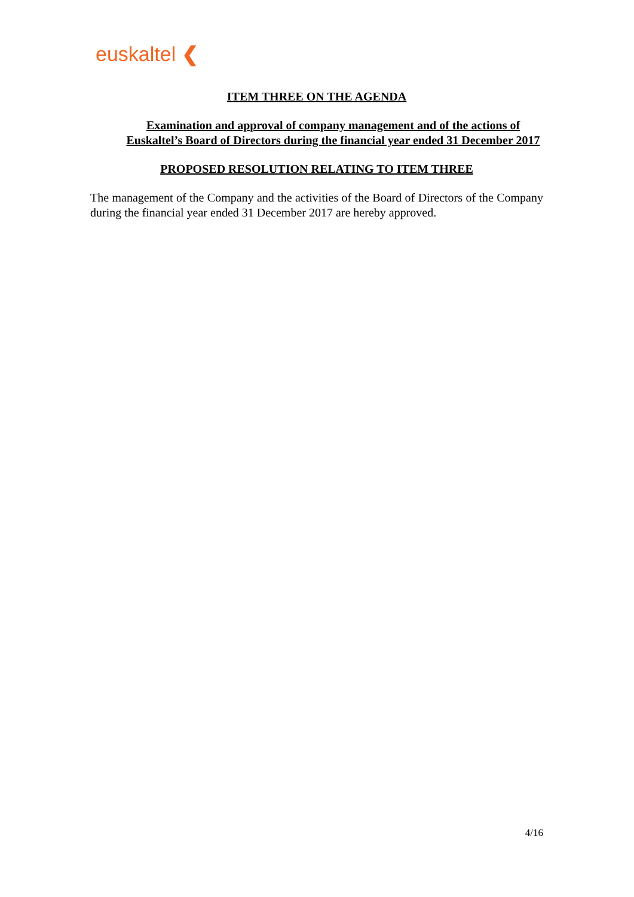euskaltel ❮
ITEM THREE ON THE AGENDA
Examination and approval of company management and of the actions of Euskaltel’s Board of Directors during the financial year ended 31 December 2017
PROPOSED RESOLUTION RELATING TO ITEM THREE
The management of the Company and the activities of the Board of Directors of the Company during the financial year ended 31 December 2017 are hereby approved.
4/16